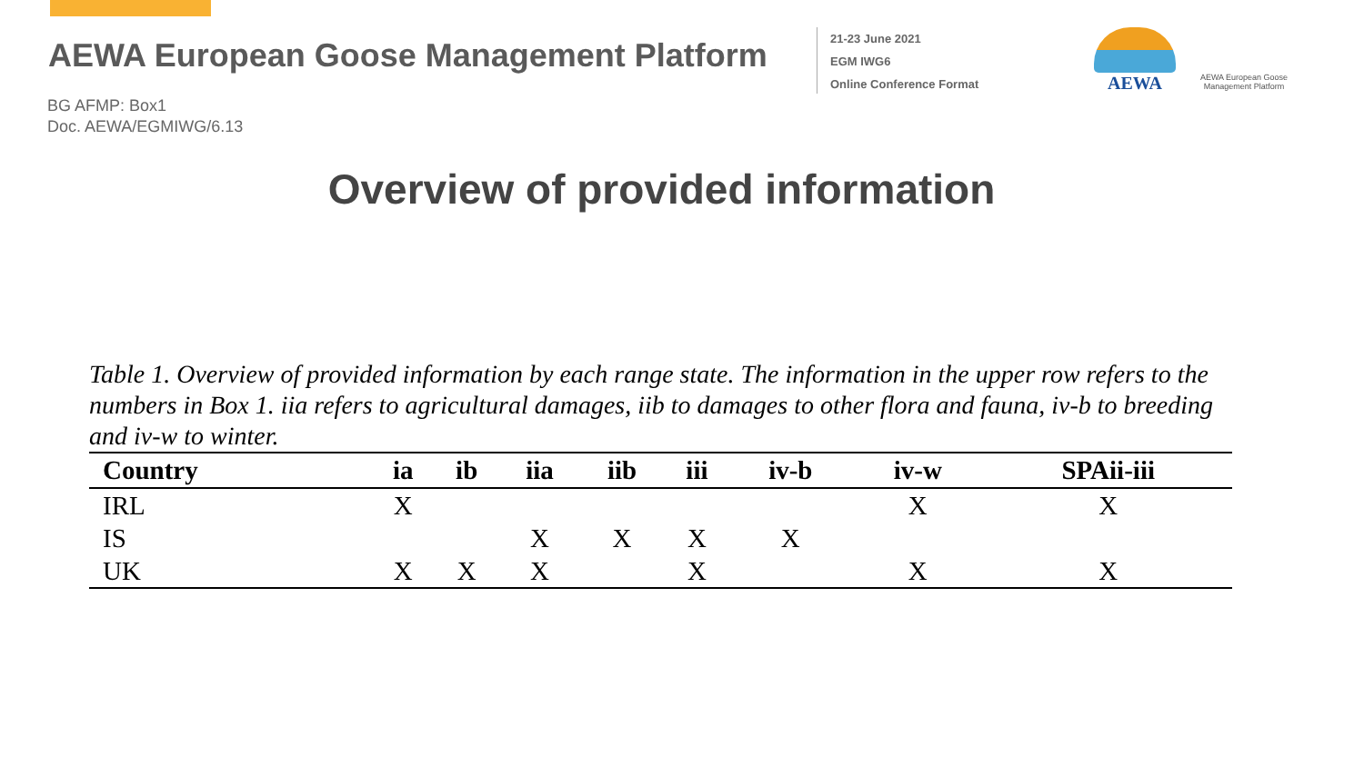AEWA European Goose Management Platform
21-23 June 2021
EGM IWG6
Online Conference Format
AEWA
AEWA European Goose Management Platform
BG AFMP: Box1
Doc. AEWA/EGMIWG/6.13
Overview of provided information
Table 1. Overview of provided information by each range state. The information in the upper row refers to the numbers in Box 1. iia refers to agricultural damages, iib to damages to other flora and fauna, iv-b to breeding and iv-w to winter.
| Country | ia | ib | iia | iib | iii | iv-b | iv-w | SPAii-iii |
| --- | --- | --- | --- | --- | --- | --- | --- | --- |
| IRL | X | | | | | | X | X |
| IS | | | X | X | X | X | | |
| UK | X | X | X | | X | | X | X |